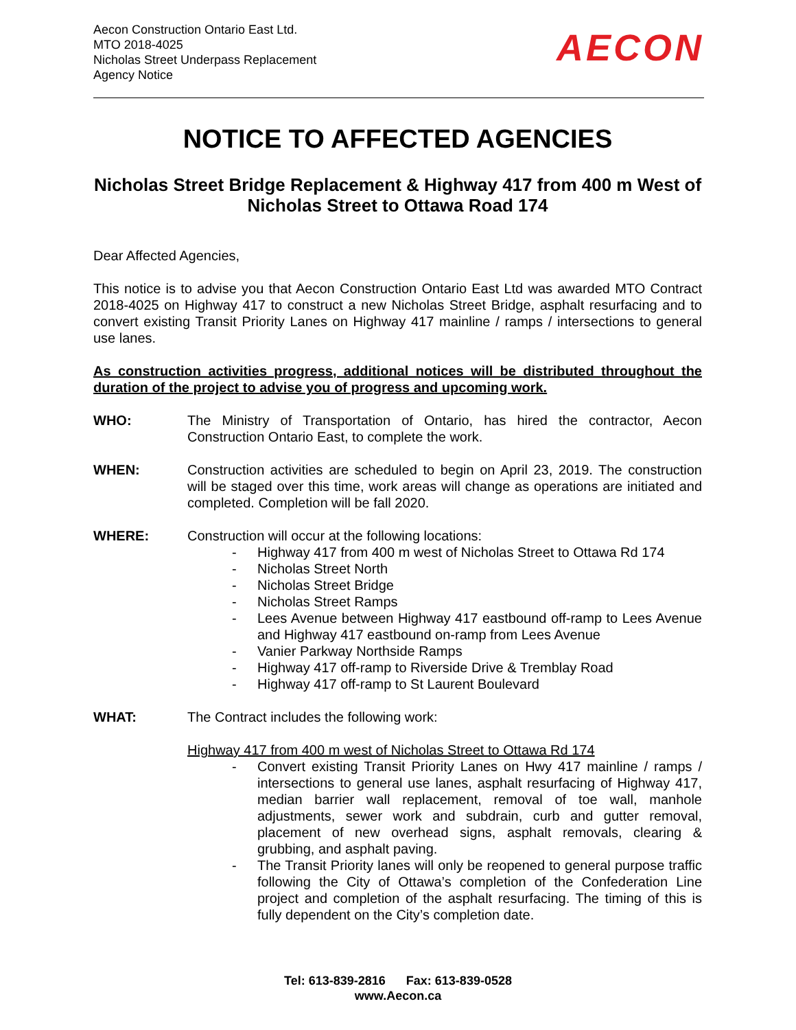Aecon Construction Ontario East Ltd.
MTO 2018-4025
Nicholas Street Underpass Replacement
Agency Notice
AECON
NOTICE TO AFFECTED AGENCIES
Nicholas Street Bridge Replacement & Highway 417 from 400 m West of Nicholas Street to Ottawa Road 174
Dear Affected Agencies,
This notice is to advise you that Aecon Construction Ontario East Ltd was awarded MTO Contract 2018-4025 on Highway 417 to construct a new Nicholas Street Bridge, asphalt resurfacing and to convert existing Transit Priority Lanes on Highway 417 mainline / ramps / intersections to general use lanes.
As construction activities progress, additional notices will be distributed throughout the duration of the project to advise you of progress and upcoming work.
WHO: The Ministry of Transportation of Ontario, has hired the contractor, Aecon Construction Ontario East, to complete the work.
WHEN: Construction activities are scheduled to begin on April 23, 2019. The construction will be staged over this time, work areas will change as operations are initiated and completed. Completion will be fall 2020.
WHERE: Construction will occur at the following locations:
- Highway 417 from 400 m west of Nicholas Street to Ottawa Rd 174
- Nicholas Street North
- Nicholas Street Bridge
- Nicholas Street Ramps
- Lees Avenue between Highway 417 eastbound off-ramp to Lees Avenue and Highway 417 eastbound on-ramp from Lees Avenue
- Vanier Parkway Northside Ramps
- Highway 417 off-ramp to Riverside Drive & Tremblay Road
- Highway 417 off-ramp to St Laurent Boulevard
WHAT: The Contract includes the following work:
Highway 417 from 400 m west of Nicholas Street to Ottawa Rd 174
- Convert existing Transit Priority Lanes on Hwy 417 mainline / ramps / intersections to general use lanes, asphalt resurfacing of Highway 417, median barrier wall replacement, removal of toe wall, manhole adjustments, sewer work and subdrain, curb and gutter removal, placement of new overhead signs, asphalt removals, clearing & grubbing, and asphalt paving.
- The Transit Priority lanes will only be reopened to general purpose traffic following the City of Ottawa’s completion of the Confederation Line project and completion of the asphalt resurfacing. The timing of this is fully dependent on the City’s completion date.
Tel: 613-839-2816 Fax: 613-839-0528
www.Aecon.ca